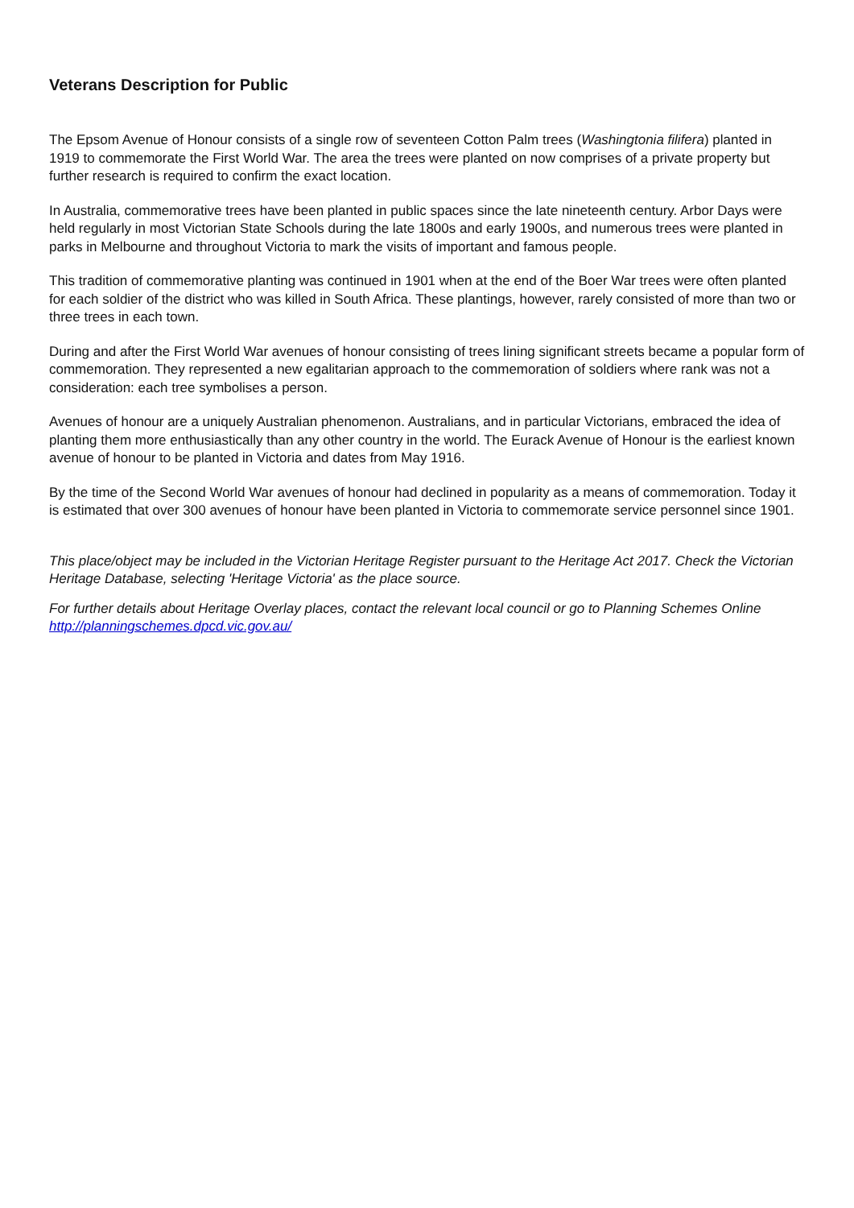Veterans Description for Public
The Epsom Avenue of Honour consists of a single row of seventeen Cotton Palm trees (Washingtonia filifera) planted in 1919 to commemorate the First World War. The area the trees were planted on now comprises of a private property but further research is required to confirm the exact location.
In Australia, commemorative trees have been planted in public spaces since the late nineteenth century. Arbor Days were held regularly in most Victorian State Schools during the late 1800s and early 1900s, and numerous trees were planted in parks in Melbourne and throughout Victoria to mark the visits of important and famous people.
This tradition of commemorative planting was continued in 1901 when at the end of the Boer War trees were often planted for each soldier of the district who was killed in South Africa. These plantings, however, rarely consisted of more than two or three trees in each town.
During and after the First World War avenues of honour consisting of trees lining significant streets became a popular form of commemoration. They represented a new egalitarian approach to the commemoration of soldiers where rank was not a consideration: each tree symbolises a person.
Avenues of honour are a uniquely Australian phenomenon. Australians, and in particular Victorians, embraced the idea of planting them more enthusiastically than any other country in the world. The Eurack Avenue of Honour is the earliest known avenue of honour to be planted in Victoria and dates from May 1916.
By the time of the Second World War avenues of honour had declined in popularity as a means of commemoration. Today it is estimated that over 300 avenues of honour have been planted in Victoria to commemorate service personnel since 1901.
This place/object may be included in the Victorian Heritage Register pursuant to the Heritage Act 2017. Check the Victorian Heritage Database, selecting 'Heritage Victoria' as the place source.
For further details about Heritage Overlay places, contact the relevant local council or go to Planning Schemes Online http://planningschemes.dpcd.vic.gov.au/